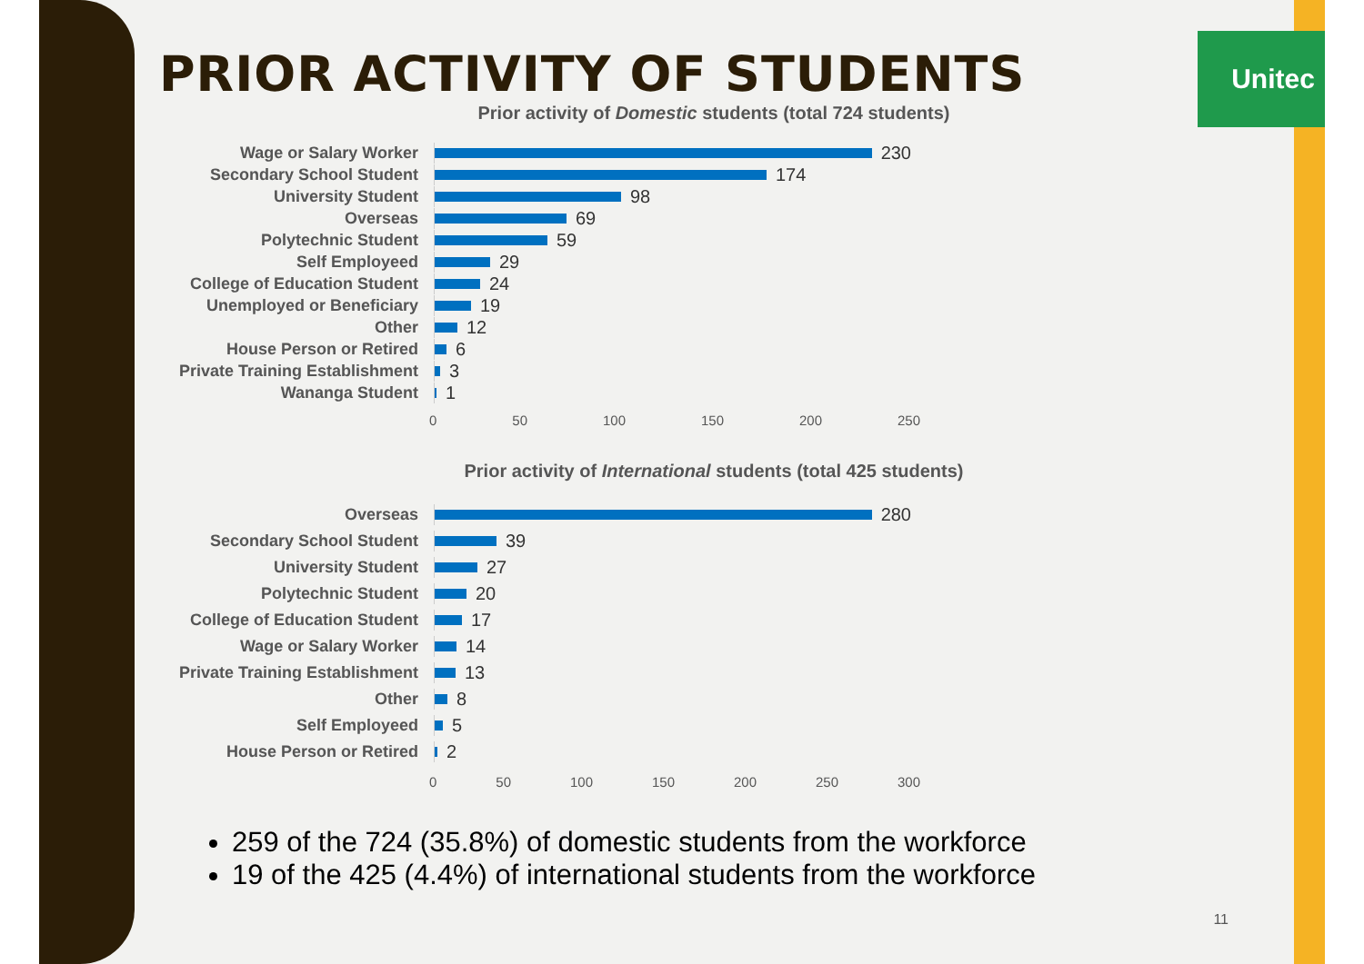PRIOR ACTIVITY OF STUDENTS
Unitec
Prior activity of Domestic students (total 724 students)
Wage or Salary Worker 230
Secondary School Student 174
University Student 98
Overseas 69
Polytechnic Student 59
Self Employeed 29
College of Education Student
24
Unemployed or Beneficiary 19
Other 12
House Person or Retired 6
Private Training Establishment
3
Wananga Student 1
0 50 100 150 200 250
Prior activity of International students (total 425 students)
Overseas 280
Secondary School Student 39
University Student 27
Polytechnic Student 20
College of Education Student
17
Wage or Salary Worker 14
Private Training Establishment
13
Other 8
Self Employeed 5
House Person or Retired 2
0 50 100 150 200 250 300
259 of the 724 (35.8%) of domestic students from the workforce
19 of the 425 (4.4%) of international students from the workforce
11